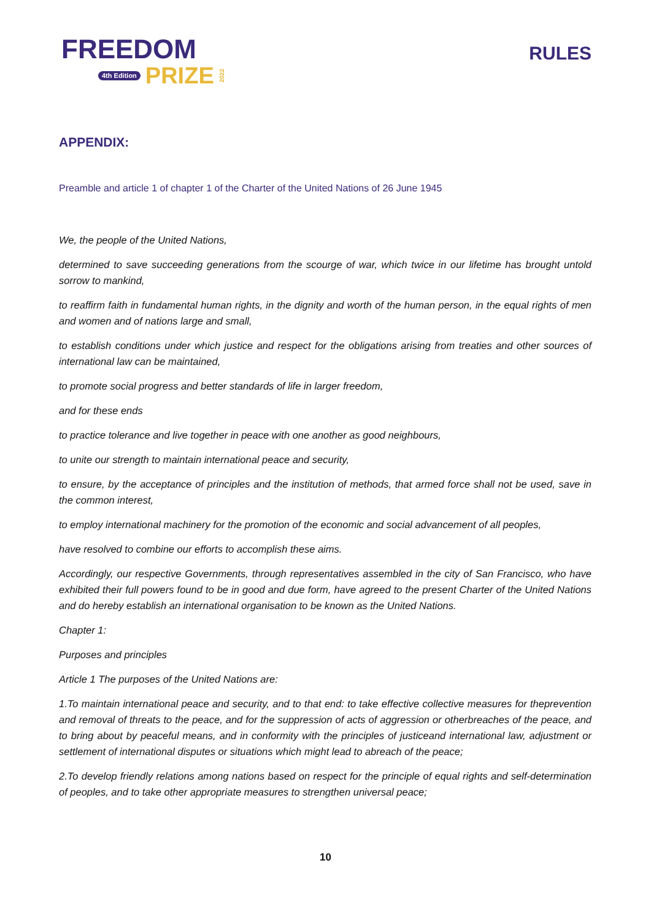FREEDOM
4th Edition PRIZE 2022
RULES
APPENDIX:
Preamble and article 1 of chapter 1 of the Charter of the United Nations of 26 June 1945
We, the people of the United Nations,
determined to save succeeding generations from the scourge of war, which twice in our lifetime has brought untold sorrow to mankind,
to reaffirm faith in fundamental human rights, in the dignity and worth of the human person, in the equal rights of men and women and of nations large and small,
to establish conditions under which justice and respect for the obligations arising from treaties and other sources of international law can be maintained,
to promote social progress and better standards of life in larger freedom,
and for these ends
to practice tolerance and live together in peace with one another as good neighbours,
to unite our strength to maintain international peace and security,
to ensure, by the acceptance of principles and the institution of methods, that armed force shall not be used, save in the common interest,
to employ international machinery for the promotion of the economic and social advancement of all peoples,
have resolved to combine our efforts to accomplish these aims.
Accordingly, our respective Governments, through representatives assembled in the city of San Francisco, who have exhibited their full powers found to be in good and due form, have agreed to the present Charter of the United Nations and do hereby establish an international organisation to be known as the United Nations.
Chapter 1:
Purposes and principles
Article 1 The purposes of the United Nations are:
1.To maintain international peace and security, and to that end: to take effective collective measures for theprevention and removal of threats to the peace, and for the suppression of acts of aggression or otherbreaches of the peace, and to bring about by peaceful means, and in conformity with the principles of justiceand international law, adjustment or settlement of international disputes or situations which might lead to abreach of the peace;
2.To develop friendly relations among nations based on respect for the principle of equal rights and self-determination of peoples, and to take other appropriate measures to strengthen universal peace;
10